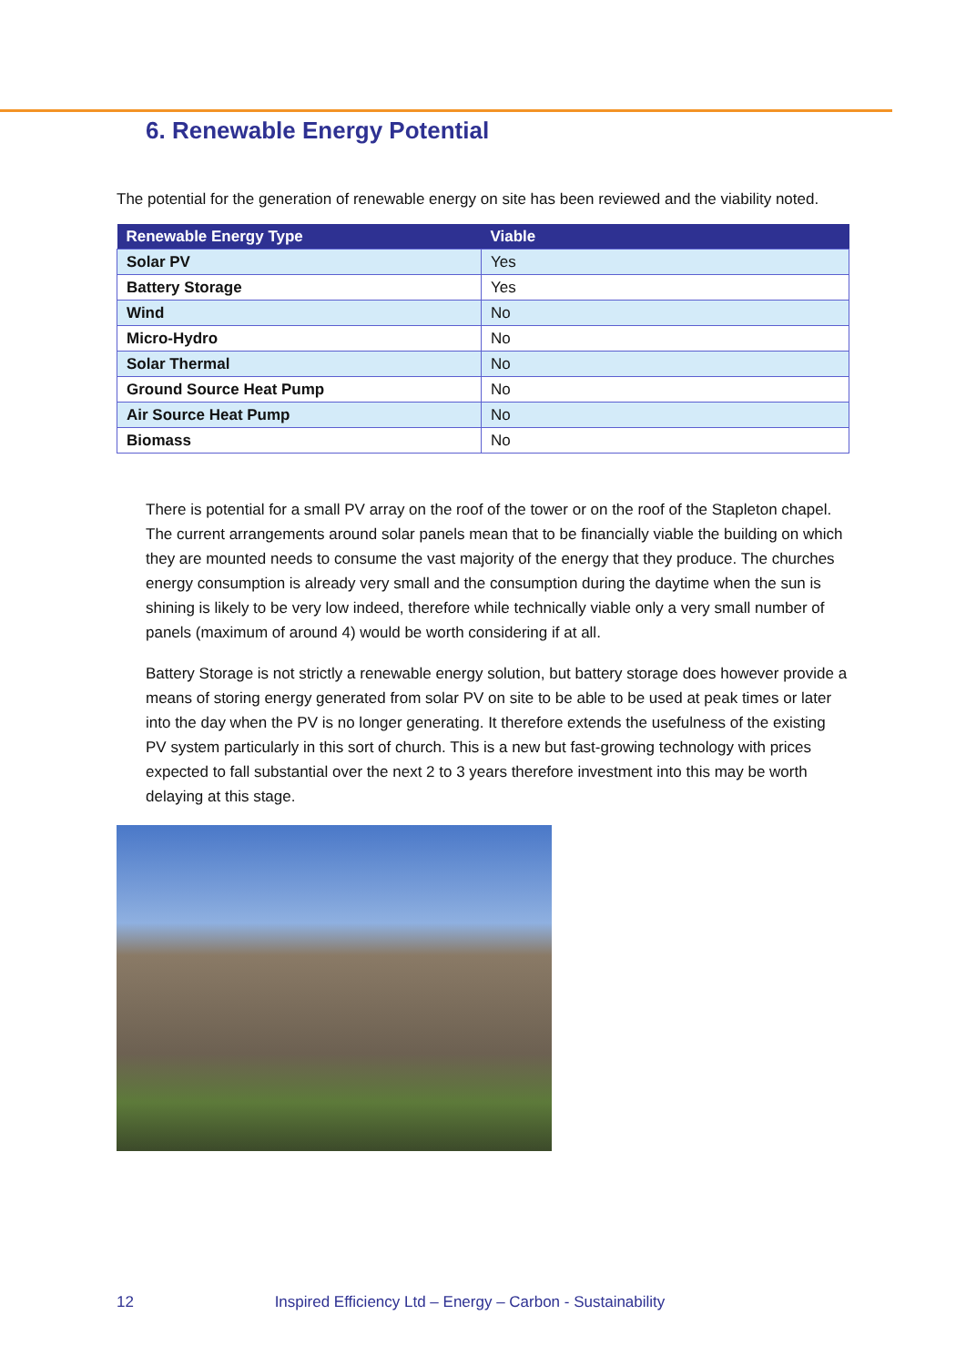6. Renewable Energy Potential
The potential for the generation of renewable energy on site has been reviewed and the viability noted.
| Renewable Energy Type | Viable |
| --- | --- |
| Solar PV | Yes |
| Battery Storage | Yes |
| Wind | No |
| Micro-Hydro | No |
| Solar Thermal | No |
| Ground Source Heat Pump | No |
| Air Source Heat Pump | No |
| Biomass | No |
There is potential for a small PV array on the roof of the tower or on the roof of the Stapleton chapel. The current arrangements around solar panels mean that to be financially viable the building on which they are mounted needs to consume the vast majority of the energy that they produce. The churches energy consumption is already very small and the consumption during the daytime when the sun is shining is likely to be very low indeed, therefore while technically viable only a very small number of panels (maximum of around 4) would be worth considering if at all.
Battery Storage is not strictly a renewable energy solution, but battery storage does however provide a means of storing energy generated from solar PV on site to be able to be used at peak times or later into the day when the PV is no longer generating. It therefore extends the usefulness of the existing PV system particularly in this sort of church. This is a new but fast-growing technology with prices expected to fall substantial over the next 2 to 3 years therefore investment into this may be worth delaying at this stage.
12 Inspired Efficiency Ltd – Energy – Carbon - Sustainability